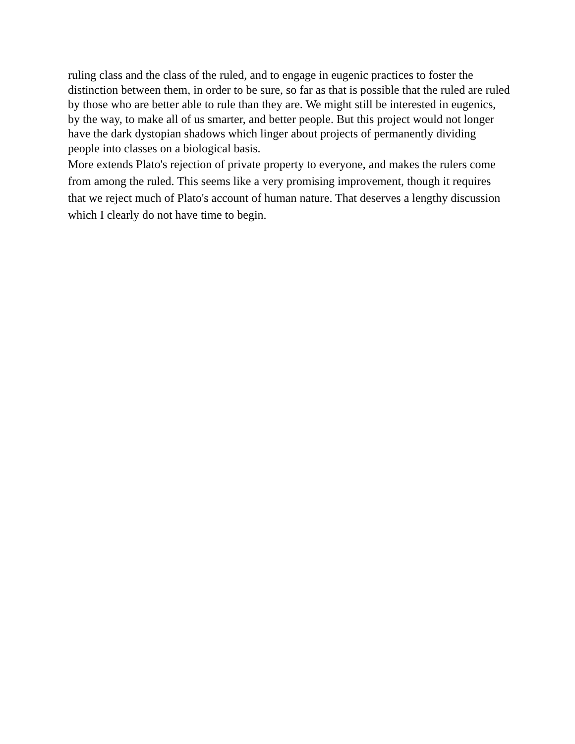ruling class and the class of the ruled, and to engage in eugenic practices to foster the distinction between them, in order to be sure, so far as that is possible that the ruled are ruled by those who are better able to rule than they are. We might still be interested in eugenics, by the way, to make all of us smarter, and better people. But this project would not longer have the dark dystopian shadows which linger about projects of permanently dividing people into classes on a biological basis.
More extends Plato's rejection of private property to everyone, and makes the rulers come from among the ruled. This seems like a very promising improvement, though it requires that we reject much of Plato's account of human nature. That deserves a lengthy discussion which I clearly do not have time to begin.